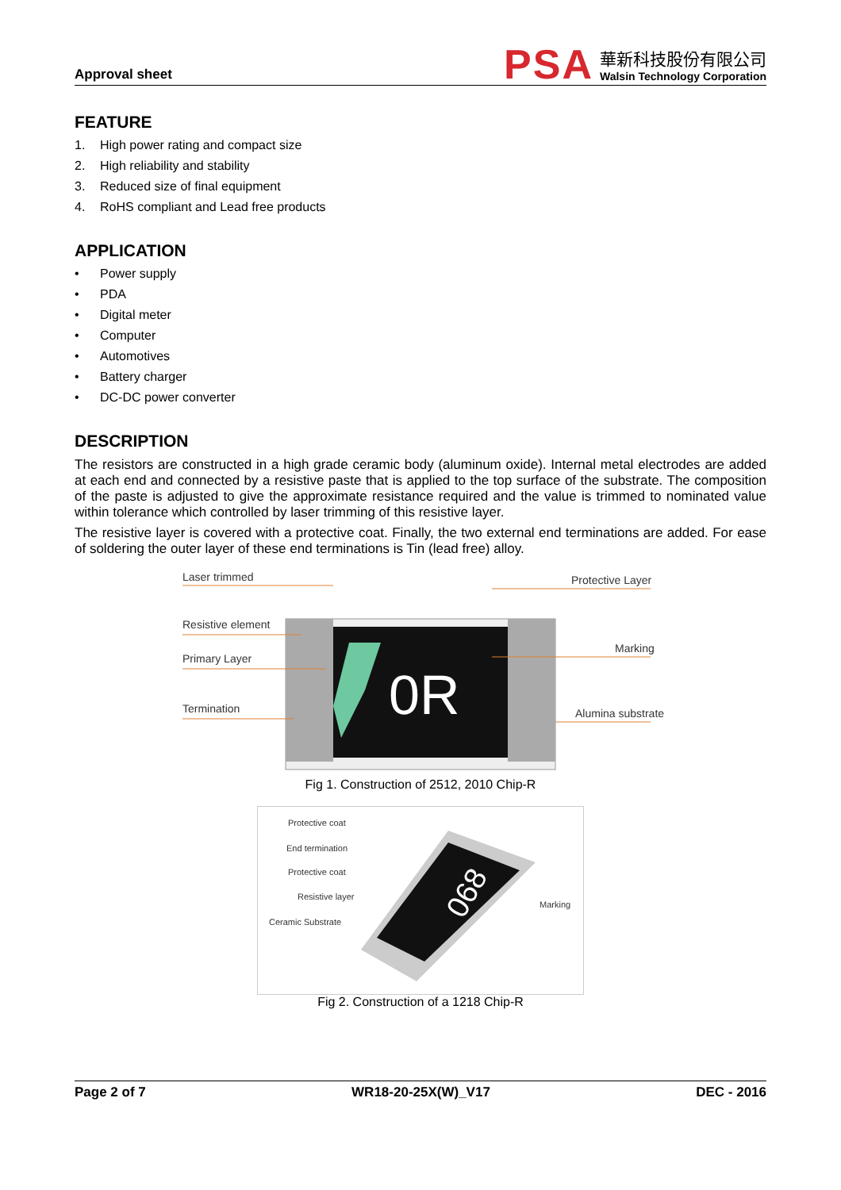Approval sheet
PSA
華新科技股份有限公司
Walsin Technology Corporation
FEATURE
1. High power rating and compact size
2. High reliability and stability
3. Reduced size of final equipment
4. RoHS compliant and Lead free products
APPLICATION
• Power supply
• PDA
• Digital meter
• Computer
• Automotives
• Battery charger
• DC-DC power converter
DESCRIPTION
The resistors are constructed in a high grade ceramic body (aluminum oxide). Internal metal electrodes are added at each end and connected by a resistive paste that is applied to the top surface of the substrate. The composition of the paste is adjusted to give the approximate resistance required and the value is trimmed to nominated value within tolerance which controlled by laser trimming of this resistive layer.
The resistive layer is covered with a protective coat. Finally, the two external end terminations are added. For ease of soldering the outer layer of these end terminations is Tin (lead free) alloy.
0R
Laser trimmed
Resistive element
Primary Layer
Termination
Protective Layer
Marking
Alumina substrate
Fig 1. Construction of 2512, 2010 Chip-R
068
Protective coat
End termination
Protective coat
Resistive layer
Ceramic Substrate
Marking
Fig 2. Construction of a 1218 Chip-R
Page 2 of 7 WR18-20-25X(W)_V17 DEC - 2016